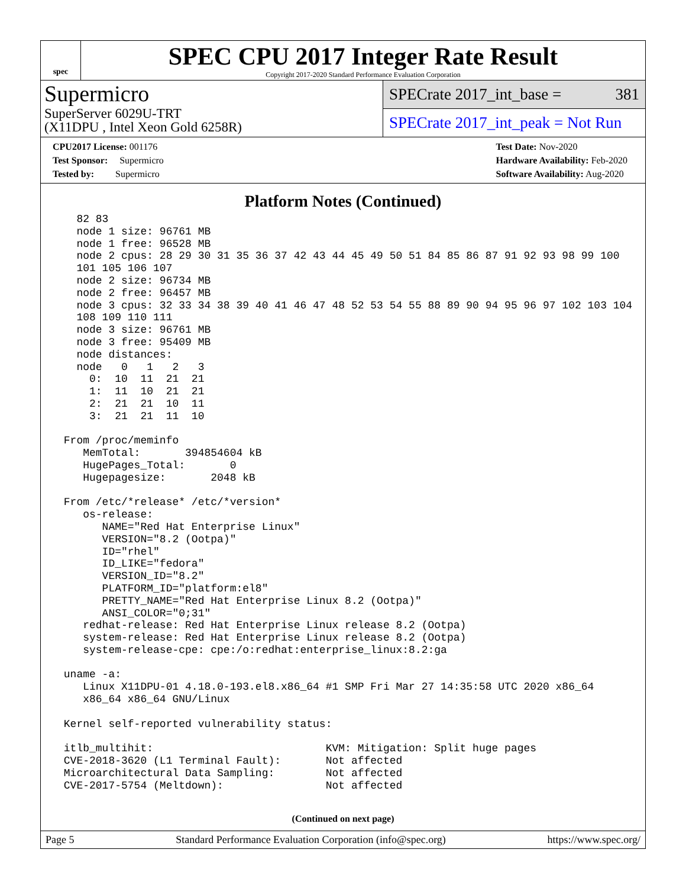spec
SPEC CPU 2017 Integer Rate Result
Copyright 2017-2020 Standard Performance Evaluation Corporation
Supermicro
SuperServer 6029U-TRT
(X11DPU , Intel Xeon Gold 6258R)
SPECrate 2017_int_base = 381
SPECrate 2017_int_peak = Not Run
CPU2017 License: 001176
Test Sponsor: Supermicro
Tested by: Supermicro
Test Date: Nov-2020
Hardware Availability: Feb-2020
Software Availability: Aug-2020
Platform Notes (Continued)
   82 83
   node 1 size: 96761 MB
   node 1 free: 96528 MB
   node 2 cpus: 28 29 30 31 35 36 37 42 43 44 45 49 50 51 84 85 86 87 91 92 93 98 99 100
   101 105 106 107
   node 2 size: 96734 MB
   node 2 free: 96457 MB
   node 3 cpus: 32 33 34 38 39 40 41 46 47 48 52 53 54 55 88 89 90 94 95 96 97 102 103 104
   108 109 110 111
   node 3 size: 96761 MB
   node 3 free: 95409 MB
   node distances:
   node   0   1   2   3
     0:  10  11  21  21
     1:  11  10  21  21
     2:  21  21  10  11
     3:  21  21  11  10

 From /proc/meminfo
    MemTotal:       394854604 kB
    HugePages_Total:       0
    Hugepagesize:       2048 kB

 From /etc/*release* /etc/*version*
    os-release:
       NAME="Red Hat Enterprise Linux"
       VERSION="8.2 (Ootpa)"
       ID="rhel"
       ID_LIKE="fedora"
       VERSION_ID="8.2"
       PLATFORM_ID="platform:el8"
       PRETTY_NAME="Red Hat Enterprise Linux 8.2 (Ootpa)"
       ANSI_COLOR="0;31"
    redhat-release: Red Hat Enterprise Linux release 8.2 (Ootpa)
    system-release: Red Hat Enterprise Linux release 8.2 (Ootpa)
    system-release-cpe: cpe:/o:redhat:enterprise_linux:8.2:ga

 uname -a:
    Linux X11DPU-01 4.18.0-193.el8.x86_64 #1 SMP Fri Mar 27 14:35:58 UTC 2020 x86_64
    x86_64 x86_64 GNU/Linux

 Kernel self-reported vulnerability status:

 itlb_multihit:                           KVM: Mitigation: Split huge pages
 CVE-2018-3620 (L1 Terminal Fault):       Not affected
 Microarchitectural Data Sampling:        Not affected
 CVE-2017-5754 (Meltdown):                Not affected
(Continued on next page)
Page 5 Standard Performance Evaluation Corporation (info@spec.org) https://www.spec.org/